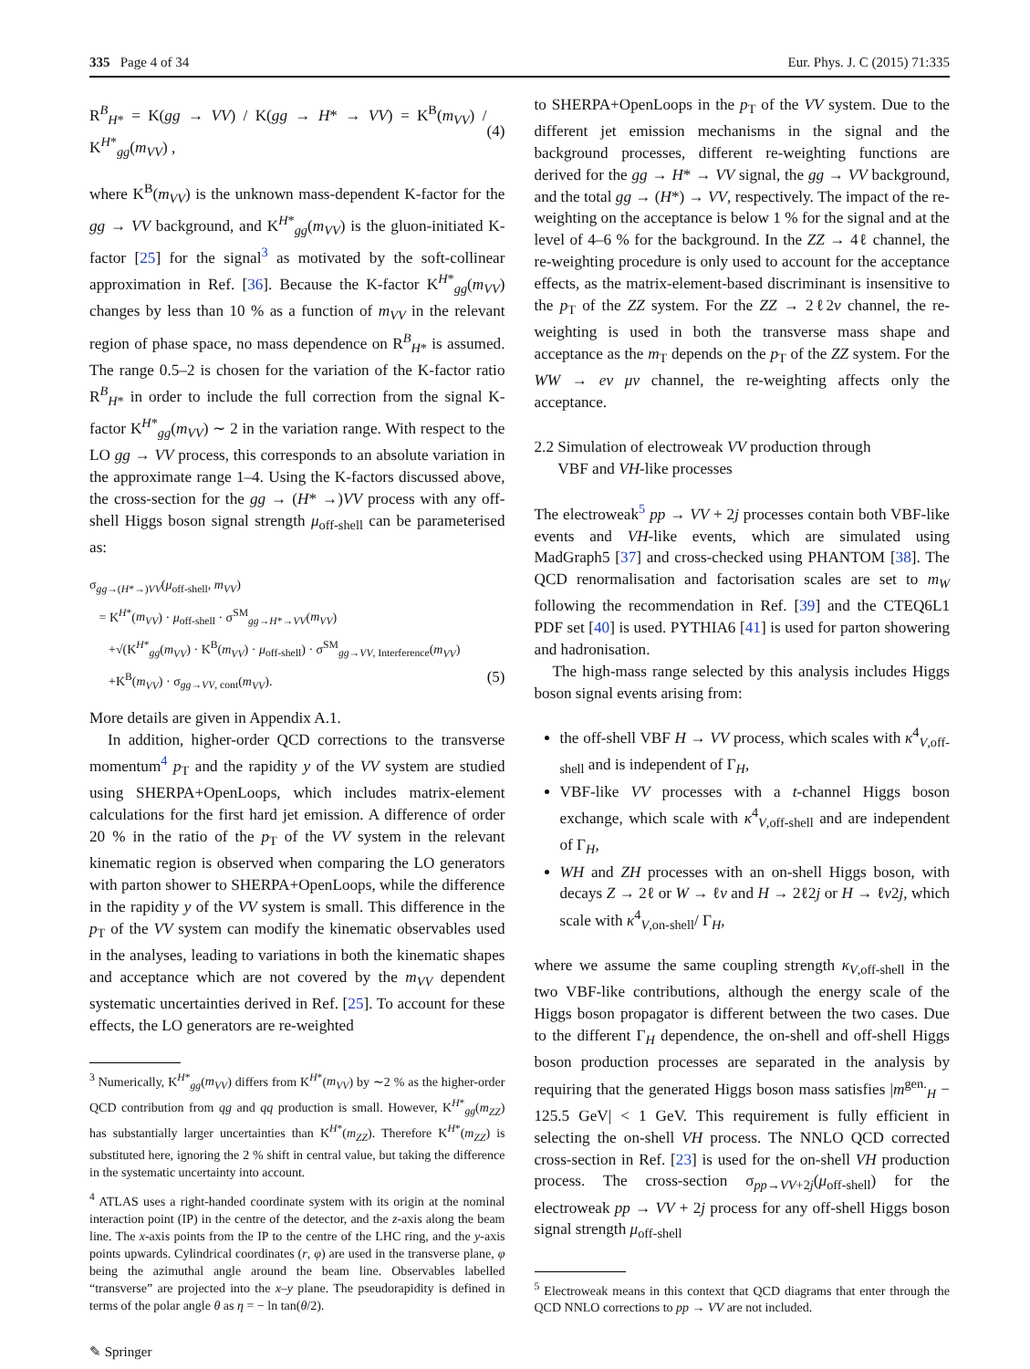335 Page 4 of 34 Eur. Phys. J. C (2015) 71:335
R<sup>B</sup><sub>H*</sub> = K(gg → VV) / K(gg → H* → VV) = K<sup>B</sup>(m<sub>VV</sub>) / K<sup>H*</sup><sub>gg</sub>(m<sub>VV</sub>) , (4)
where K<sup>B</sup>(m<sub>VV</sub>) is the unknown mass-dependent K-factor for the gg → VV background, and K<sup>H*</sup><sub>gg</sub>(m<sub>VV</sub>) is the gluon-initiated K-factor [25] for the signal<sup>3</sup> as motivated by the soft-collinear approximation in Ref. [36]. Because the K-factor K<sup>H*</sup><sub>gg</sub>(m<sub>VV</sub>) changes by less than 10 % as a function of m<sub>VV</sub> in the relevant region of phase space, no mass dependence on R<sup>B</sup><sub>H*</sub> is assumed. The range 0.5–2 is chosen for the variation of the K-factor ratio R<sup>B</sup><sub>H*</sub> in order to include the full correction from the signal K-factor K<sup>H*</sup><sub>gg</sub>(m<sub>VV</sub>) ∼ 2 in the variation range. With respect to the LO gg → VV process, this corresponds to an absolute variation in the approximate range 1–4. Using the K-factors discussed above, the cross-section for the gg → (H* →)VV process with any off-shell Higgs boson signal strength μ<sub>off-shell</sub> can be parameterised as:
σ<sub>gg→(H*→)VV</sub>(μ<sub>off-shell</sub>, m<sub>VV</sub>)
= K<sup>H*</sup>(m<sub>VV</sub>) · μ<sub>off-shell</sub> · σ<sup>SM</sup><sub>gg→H*→VV</sub>(m<sub>VV</sub>)
+√(K<sup>H*</sup><sub>gg</sub>(m<sub>VV</sub>) · K<sup>B</sup>(m<sub>VV</sub>) · μ<sub>off-shell</sub>) · σ<sup>SM</sup><sub>gg→VV, Interference</sub>(m<sub>VV</sub>)
+K<sup>B</sup>(m<sub>VV</sub>) · σ<sub>gg→VV, cont</sub>(m<sub>VV</sub>). (5)
More details are given in Appendix A.1.
In addition, higher-order QCD corrections to the transverse momentum<sup>4</sup> p<sub>T</sub> and the rapidity y of the VV system are studied using SHERPA+OpenLoops, which includes matrix-element calculations for the first hard jet emission. A difference of order 20 % in the ratio of the p<sub>T</sub> of the VV system in the relevant kinematic region is observed when comparing the LO generators with parton shower to SHERPA+OpenLoops, while the difference in the rapidity y of the VV system is small. This difference in the p<sub>T</sub> of the VV system can modify the kinematic observables used in the analyses, leading to variations in both the kinematic shapes and acceptance which are not covered by the m<sub>VV</sub> dependent systematic uncertainties derived in Ref. [25]. To account for these effects, the LO generators are re-weighted
<sup>3</sup> Numerically, K<sup>H*</sup><sub>gg</sub>(m<sub>VV</sub>) differs from K<sup>H*</sup>(m<sub>VV</sub>) by ∼2 % as the higher-order QCD contribution from qg and qq production is small. However, K<sup>H*</sup><sub>gg</sub>(m<sub>ZZ</sub>) has substantially larger uncertainties than K<sup>H*</sup>(m<sub>ZZ</sub>). Therefore K<sup>H*</sup>(m<sub>ZZ</sub>) is substituted here, ignoring the 2 % shift in central value, but taking the difference in the systematic uncertainty into account.
<sup>4</sup> ATLAS uses a right-handed coordinate system with its origin at the nominal interaction point (IP) in the centre of the detector, and the z-axis along the beam line. The x-axis points from the IP to the centre of the LHC ring, and the y-axis points upwards. Cylindrical coordinates (r, φ) are used in the transverse plane, φ being the azimuthal angle around the beam line. Observables labelled “transverse” are projected into the x–y plane. The pseudorapidity is defined in terms of the polar angle θ as η = − ln tan(θ/2).
✎ Springer
to SHERPA+OpenLoops in the p<sub>T</sub> of the VV system. Due to the different jet emission mechanisms in the signal and the background processes, different re-weighting functions are derived for the gg → H* → VV signal, the gg → VV background, and the total gg → (H*) → VV, respectively. The impact of the re-weighting on the acceptance is below 1 % for the signal and at the level of 4–6 % for the background. In the ZZ → 4ℓ channel, the re-weighting procedure is only used to account for the acceptance effects, as the matrix-element-based discriminant is insensitive to the p<sub>T</sub> of the ZZ system. For the ZZ → 2ℓ2ν channel, the re-weighting is used in both the transverse mass shape and acceptance as the m<sub>T</sub> depends on the p<sub>T</sub> of the ZZ system. For the WW → eν μν channel, the re-weighting affects only the acceptance.
2.2 Simulation of electroweak VV production through
VBF and VH-like processes
The electroweak<sup>5</sup> pp → VV + 2j processes contain both VBF-like events and VH-like events, which are simulated using MadGraph5 [37] and cross-checked using PHANTOM [38]. The QCD renormalisation and factorisation scales are set to m<sub>W</sub> following the recommendation in Ref. [39] and the CTEQ6L1 PDF set [40] is used. PYTHIA6 [41] is used for parton showering and hadronisation.
The high-mass range selected by this analysis includes Higgs boson signal events arising from:
the off-shell VBF H → VV process, which scales with κ<sup>4</sup><sub>V,off-shell</sub> and is independent of Γ<sub>H</sub>,
VBF-like VV processes with a t-channel Higgs boson exchange, which scale with κ<sup>4</sup><sub>V,off-shell</sub> and are independent of Γ<sub>H</sub>,
WH and ZH processes with an on-shell Higgs boson, with decays Z → 2ℓ or W → ℓν and H → 2ℓ2j or H → ℓν2j, which scale with κ<sup>4</sup><sub>V,on-shell</sub>/ Γ<sub>H</sub>,
where we assume the same coupling strength κ<sub>V,off-shell</sub> in the two VBF-like contributions, although the energy scale of the Higgs boson propagator is different between the two cases. Due to the different Γ<sub>H</sub> dependence, the on-shell and off-shell Higgs boson production processes are separated in the analysis by requiring that the generated Higgs boson mass satisfies |m<sup>gen.</sup><sub>H</sub> − 125.5 GeV| < 1 GeV. This requirement is fully efficient in selecting the on-shell VH process. The NNLO QCD corrected cross-section in Ref. [23] is used for the on-shell VH production process. The cross-section σ<sub>pp→VV+2j</sub>(μ<sub>off-shell</sub>) for the electroweak pp → VV + 2j process for any off-shell Higgs boson signal strength μ<sub>off-shell</sub>
<sup>5</sup> Electroweak means in this context that QCD diagrams that enter through the QCD NNLO corrections to pp → VV are not included.